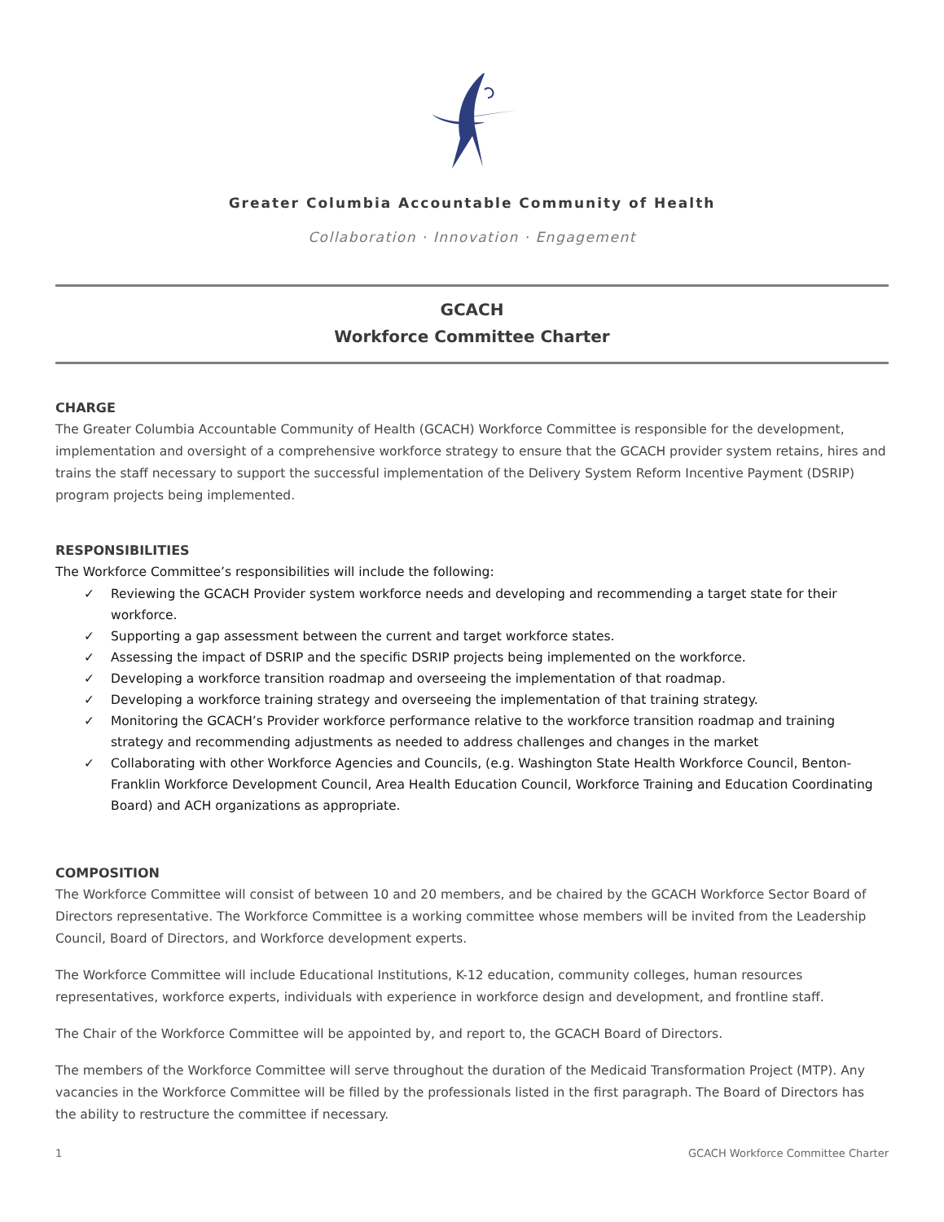Greater Columbia Accountable Community of Health
Collaboration · Innovation · Engagement
GCACH
Workforce Committee Charter
CHARGE
The Greater Columbia Accountable Community of Health (GCACH) Workforce Committee is responsible for the development, implementation and oversight of a comprehensive workforce strategy to ensure that the GCACH provider system retains, hires and trains the staff necessary to support the successful implementation of the Delivery System Reform Incentive Payment (DSRIP) program projects being implemented.
RESPONSIBILITIES
The Workforce Committee’s responsibilities will include the following:
✓ Reviewing the GCACH Provider system workforce needs and developing and recommending a target state for their workforce.
✓ Supporting a gap assessment between the current and target workforce states.
✓ Assessing the impact of DSRIP and the specific DSRIP projects being implemented on the workforce.
✓ Developing a workforce transition roadmap and overseeing the implementation of that roadmap.
✓ Developing a workforce training strategy and overseeing the implementation of that training strategy.
✓ Monitoring the GCACH’s Provider workforce performance relative to the workforce transition roadmap and training strategy and recommending adjustments as needed to address challenges and changes in the market
✓ Collaborating with other Workforce Agencies and Councils, (e.g. Washington State Health Workforce Council, Benton-Franklin Workforce Development Council, Area Health Education Council, Workforce Training and Education Coordinating Board) and ACH organizations as appropriate.
COMPOSITION
The Workforce Committee will consist of between 10 and 20 members, and be chaired by the GCACH Workforce Sector Board of Directors representative. The Workforce Committee is a working committee whose members will be invited from the Leadership Council, Board of Directors, and Workforce development experts.
The Workforce Committee will include Educational Institutions, K-12 education, community colleges, human resources representatives, workforce experts, individuals with experience in workforce design and development, and frontline staff.
The Chair of the Workforce Committee will be appointed by, and report to, the GCACH Board of Directors.
The members of the Workforce Committee will serve throughout the duration of the Medicaid Transformation Project (MTP). Any vacancies in the Workforce Committee will be filled by the professionals listed in the first paragraph. The Board of Directors has the ability to restructure the committee if necessary.
1 GCACH Workforce Committee Charter